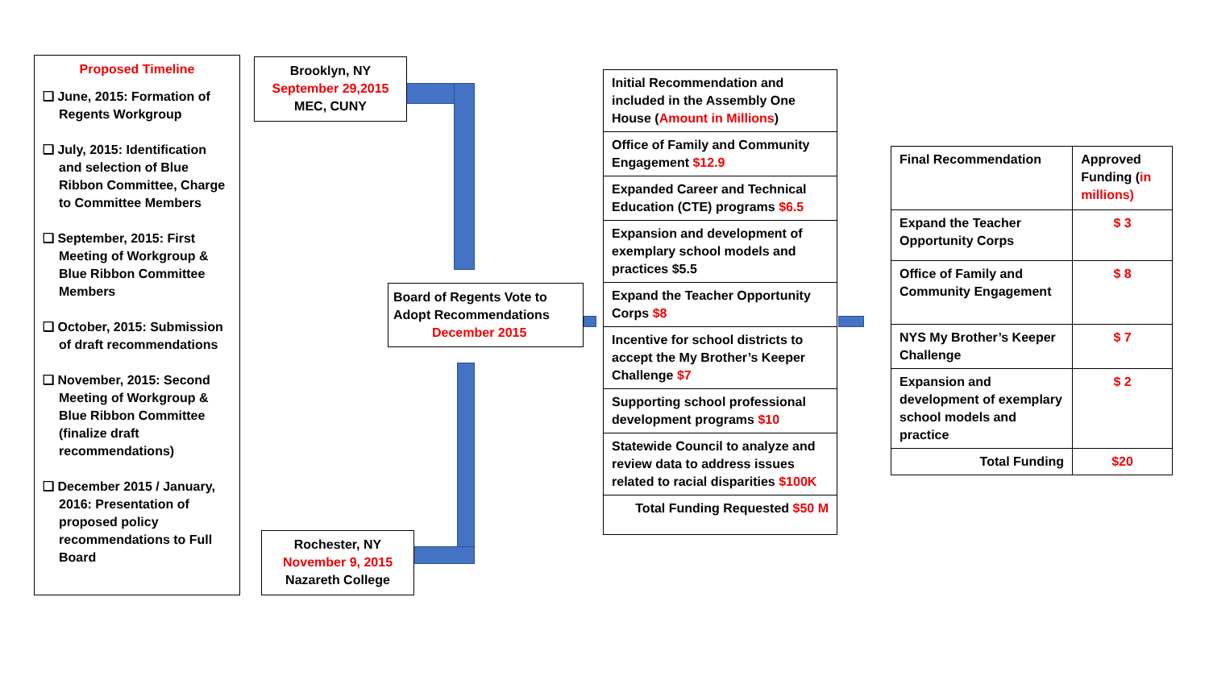Proposed Timeline
❑ June, 2015: Formation of Regents Workgroup
❑ July, 2015: Identification and selection of Blue Ribbon Committee, Charge to Committee Members
❑ September, 2015: First Meeting of Workgroup & Blue Ribbon Committee Members
❑ October, 2015: Submission of draft recommendations
❑ November, 2015: Second Meeting of Workgroup & Blue Ribbon Committee (finalize draft recommendations)
❑ December 2015 / January, 2016: Presentation of proposed policy recommendations to Full Board
Brooklyn, NY
September 29,2015
MEC, CUNY
Board of Regents Vote to Adopt Recommendations
December 2015
Rochester, NY
November 9, 2015
Nazareth College
| Initial Recommendation and included in the Assembly One House ( Amount in Millions ) |
| Office of Family and Community Engagement $12.9 |
| Expanded Career and Technical Education (CTE) programs $6.5 |
| Expansion and development of exemplary school models and practices $5.5 |
| Expand the Teacher Opportunity Corps $8 |
| Incentive for school districts to accept the My Brother’s Keeper Challenge $7 |
| Supporting school professional development programs $10 |
| Statewide Council to analyze and review data to address issues related to racial disparities $100K |
| Total Funding Requested $50 M |
| Final Recommendation | Approved Funding ( in millions) |
| Expand the Teacher Opportunity Corps | $ 3 |
| Office of Family and Community Engagement | $ 8 |
| NYS My Brother’s Keeper Challenge | $ 7 |
| Expansion and development of exemplary school models and practice | $ 2 |
| Total Funding | $20 |